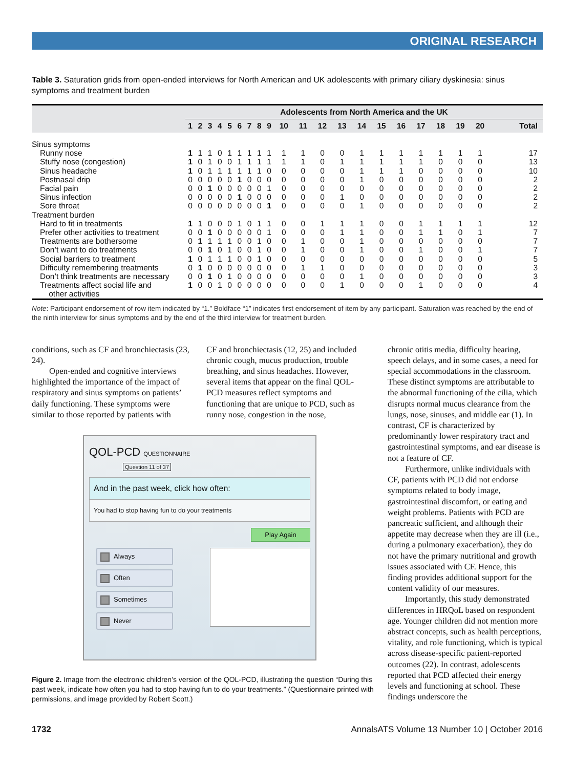ORIGINAL RESEARCH
Table 3. Saturation grids from open-ended interviews for North American and UK adolescents with primary ciliary dyskinesia: sinus symptoms and treatment burden
| | Adolescents from North America and the UK | | | | | | | | | | | | | | | | | | | | |
| --- | --- | --- | --- | --- | --- | --- | --- | --- | --- | --- | --- | --- | --- | --- | --- | --- | --- | --- | --- | --- | --- |
| | 1 | 2 | 3 | 4 | 5 | 6 | 7 | 8 | 9 | 10 | 11 | 12 | 13 | 14 | 15 | 16 | 17 | 18 | 19 | 20 | Total |
| Sinus symptoms | | | | | | | | | | | | | | | | | | | | | |
| Runny nose | 1 | 1 | 1 | 0 | 1 | 1 | 1 | 1 | 1 | 1 | 1 | 0 | 0 | 1 | 1 | 1 | 1 | 1 | 1 | 1 | 17 |
| Stuffy nose (congestion) | 1 | 0 | 1 | 0 | 0 | 1 | 1 | 1 | 1 | 1 | 1 | 0 | 1 | 1 | 1 | 1 | 1 | 0 | 0 | 0 | 13 |
| Sinus headache | 1 | 0 | 1 | 1 | 1 | 1 | 1 | 1 | 0 | 0 | 0 | 0 | 0 | 1 | 1 | 1 | 0 | 0 | 0 | 0 | 10 |
| Postnasal drip | 0 | 0 | 0 | 0 | 0 | 1 | 0 | 0 | 0 | 0 | 0 | 0 | 0 | 1 | 0 | 0 | 0 | 0 | 0 | 0 | 2 |
| Facial pain | 0 | 0 | 1 | 0 | 0 | 0 | 0 | 0 | 1 | 0 | 0 | 0 | 0 | 0 | 0 | 0 | 0 | 0 | 0 | 0 | 2 |
| Sinus infection | 0 | 0 | 0 | 0 | 0 | 1 | 0 | 0 | 0 | 0 | 0 | 0 | 1 | 0 | 0 | 0 | 0 | 0 | 0 | 0 | 2 |
| Sore throat | 0 | 0 | 0 | 0 | 0 | 0 | 0 | 0 | 1 | 0 | 0 | 0 | 0 | 1 | 0 | 0 | 0 | 0 | 0 | 0 | 2 |
| Treatment burden | | | | | | | | | | | | | | | | | | | | | |
| Hard to fit in treatments | 1 | 1 | 0 | 0 | 0 | 1 | 0 | 1 | 1 | 0 | 0 | 1 | 1 | 1 | 0 | 0 | 1 | 1 | 1 | 1 | 12 |
| Prefer other activities to treatment | 0 | 0 | 1 | 0 | 0 | 0 | 0 | 0 | 1 | 0 | 0 | 0 | 1 | 1 | 0 | 0 | 1 | 1 | 0 | 1 | 7 |
| Treatments are bothersome | 0 | 1 | 1 | 1 | 1 | 0 | 0 | 1 | 0 | 0 | 1 | 0 | 0 | 1 | 0 | 0 | 0 | 0 | 0 | 0 | 7 |
| Don’t want to do treatments | 0 | 0 | 1 | 0 | 1 | 0 | 0 | 1 | 0 | 0 | 1 | 0 | 0 | 1 | 0 | 0 | 1 | 0 | 0 | 1 | 7 |
| Social barriers to treatment | 1 | 0 | 1 | 1 | 1 | 0 | 0 | 1 | 0 | 0 | 0 | 0 | 0 | 0 | 0 | 0 | 0 | 0 | 0 | 0 | 5 |
| Difficulty remembering treatments | 0 | 1 | 0 | 0 | 0 | 0 | 0 | 0 | 0 | 0 | 1 | 1 | 0 | 0 | 0 | 0 | 0 | 0 | 0 | 0 | 3 |
| Don’t think treatments are necessary | 0 | 0 | 1 | 0 | 1 | 0 | 0 | 0 | 0 | 0 | 0 | 0 | 0 | 1 | 0 | 0 | 0 | 0 | 0 | 0 | 3 |
| Treatments affect social life and other activities | 1 | 0 | 0 | 1 | 0 | 0 | 0 | 0 | 0 | 0 | 0 | 0 | 1 | 0 | 0 | 0 | 1 | 0 | 0 | 0 | 4 |
Note: Participant endorsement of row item indicated by “1.” Boldface “1” indicates first endorsement of item by any participant. Saturation was reached by the end of the ninth interview for sinus symptoms and by the end of the third interview for treatment burden.
conditions, such as CF and bronchiectasis (23, 24).
Open-ended and cognitive interviews highlighted the importance of the impact of respiratory and sinus symptoms on patients’ daily functioning. These symptoms were similar to those reported by patients with
CF and bronchiectasis (12, 25) and included chronic cough, mucus production, trouble breathing, and sinus headaches. However, several items that appear on the final QOL-PCD measures reflect symptoms and functioning that are unique to PCD, such as runny nose, congestion in the nose,
QOL-PCD QUESTIONNAIRE
Question 11 of 37
And in the past week, click how often:
You had to stop having fun to do your treatments
Play Again
Always
Often
Sometimes
Never
Figure 2. Image from the electronic children’s version of the QOL-PCD, illustrating the question “During this past week, indicate how often you had to stop having fun to do your treatments.” (Questionnaire printed with permissions, and image provided by Robert Scott.)
chronic otitis media, difficulty hearing, speech delays, and in some cases, a need for special accommodations in the classroom. These distinct symptoms are attributable to the abnormal functioning of the cilia, which disrupts normal mucus clearance from the lungs, nose, sinuses, and middle ear (1). In contrast, CF is characterized by predominantly lower respiratory tract and gastrointestinal symptoms, and ear disease is not a feature of CF.
Furthermore, unlike individuals with CF, patients with PCD did not endorse symptoms related to body image, gastrointestinal discomfort, or eating and weight problems. Patients with PCD are pancreatic sufficient, and although their appetite may decrease when they are ill (i.e., during a pulmonary exacerbation), they do not have the primary nutritional and growth issues associated with CF. Hence, this finding provides additional support for the content validity of our measures.
Importantly, this study demonstrated differences in HRQoL based on respondent age. Younger children did not mention more abstract concepts, such as health perceptions, vitality, and role functioning, which is typical across disease-specific patient-reported outcomes (22). In contrast, adolescents reported that PCD affected their energy levels and functioning at school. These findings underscore the
1732 AnnalsATS Volume 13 Number 10 | October 2016